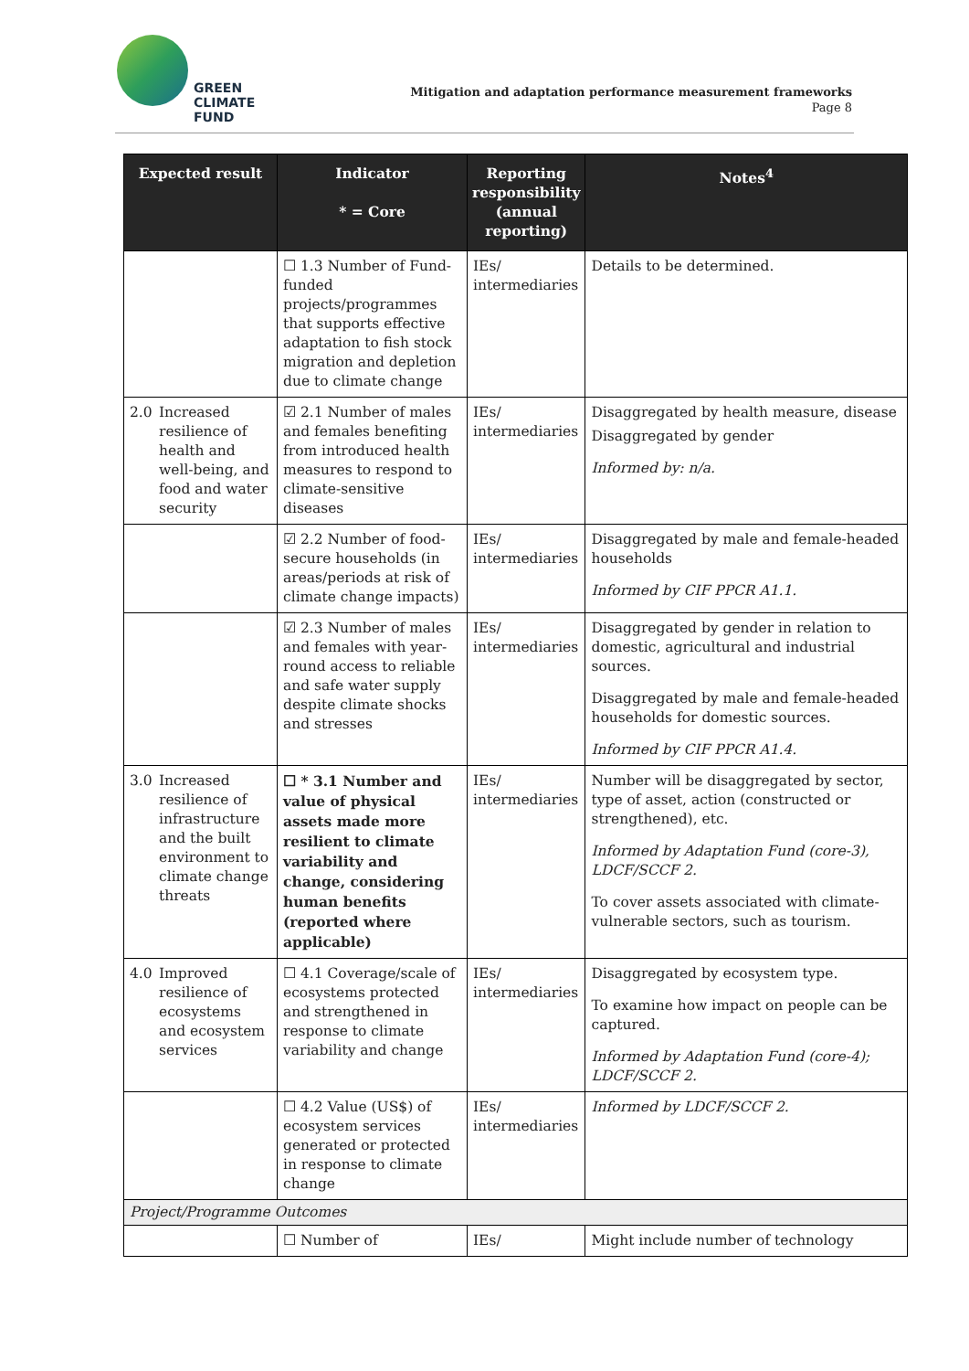GREEN
CLIMATE
FUND
Mitigation and adaptation performance measurement frameworks
Page 8
| Expected result | Indicator * = Core | Reporting responsibility (annual reporting) | Notes<sup>4</sup> |
| --- | --- | --- | --- |
| | ☐ 1.3 Number of Fund-funded projects/programmes that supports effective adaptation to fish stock migration and depletion due to climate change | IEs/ intermediaries | Details to be determined. |
| 2.0 Increased resilience of health and well-being, and food and water security | ☑ 2.1 Number of males and females benefiting from introduced health measures to respond to climate-sensitive diseases | IEs/ intermediaries | Disaggregated by health measure, disease Disaggregated by gender Informed by: n/a. |
| | ☑ 2.2 Number of food-secure households (in areas/periods at risk of climate change impacts) | IEs/ intermediaries | Disaggregated by male and female-headed households Informed by CIF PPCR A1.1. |
| | ☑ 2.3 Number of males and females with year-round access to reliable and safe water supply despite climate shocks and stresses | IEs/ intermediaries | Disaggregated by gender in relation to domestic, agricultural and industrial sources. Disaggregated by male and female-headed households for domestic sources. Informed by CIF PPCR A1.4. |
| 3.0 Increased resilience of infrastructure and the built environment to climate change threats | ☐ * 3.1 Number and value of physical assets made more resilient to climate variability and change, considering human benefits (reported where applicable) | IEs/ intermediaries | Number will be disaggregated by sector, type of asset, action (constructed or strengthened), etc. Informed by Adaptation Fund (core-3), LDCF/SCCF 2. To cover assets associated with climate-vulnerable sectors, such as tourism. |
| 4.0 Improved resilience of ecosystems and ecosystem services | ☐ 4.1 Coverage/scale of ecosystems protected and strengthened in response to climate variability and change | IEs/ intermediaries | Disaggregated by ecosystem type. To examine how impact on people can be captured. Informed by Adaptation Fund (core-4); LDCF/SCCF 2. |
| | ☐ 4.2 Value (US$) of ecosystem services generated or protected in response to climate change | IEs/ intermediaries | Informed by LDCF/SCCF 2. |
| Project/Programme Outcomes | | | |
| | ☐ Number of | IEs/ | Might include number of technology |